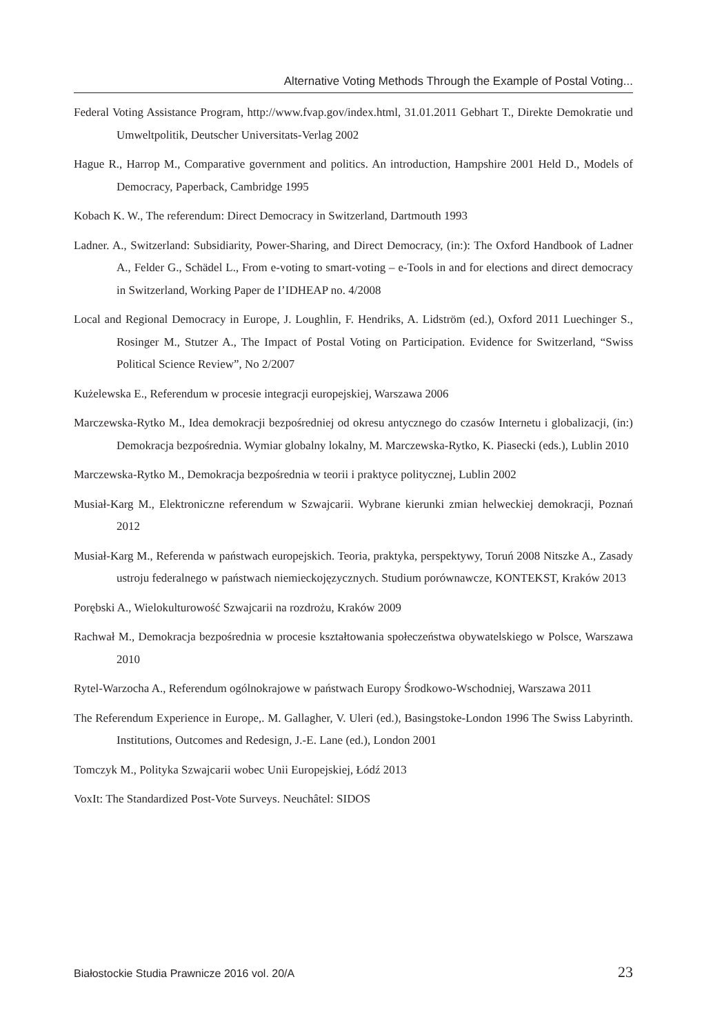Alternative Voting Methods Through the Example of Postal Voting...
Federal Voting Assistance Program, http://www.fvap.gov/index.html, 31.01.2011 Gebhart T., Direkte Demokratie und Umweltpolitik, Deutscher Universitats-Verlag 2002
Hague R., Harrop M., Comparative government and politics. An introduction, Hampshire 2001 Held D., Models of Democracy, Paperback, Cambridge 1995
Kobach K. W., The referendum: Direct Democracy in Switzerland, Dartmouth 1993
Ladner. A., Switzerland: Subsidiarity, Power-Sharing, and Direct Democracy, (in:): The Oxford Handbook of Ladner A., Felder G., Schädel L., From e-voting to smart-voting – e-Tools in and for elections and direct democracy in Switzerland, Working Paper de I’IDHEAP no. 4/2008
Local and Regional Democracy in Europe, J. Loughlin, F. Hendriks, A. Lidström (ed.), Oxford 2011 Luechinger S., Rosinger M., Stutzer A., The Impact of Postal Voting on Participation. Evidence for Switzerland, “Swiss Political Science Review”, No 2/2007
Kużelewska E., Referendum w procesie integracji europejskiej, Warszawa 2006
Marczewska-Rytko M., Idea demokracji bezpośredniej od okresu antycznego do czasów Internetu i globalizacji, (in:) Demokracja bezpośrednia. Wymiar globalny lokalny, M. Marczewska-Rytko, K. Piasecki (eds.), Lublin 2010
Marczewska-Rytko M., Demokracja bezpośrednia w teorii i praktyce politycznej, Lublin 2002
Musiał-Karg M., Elektroniczne referendum w Szwajcarii. Wybrane kierunki zmian helweckiej demokracji, Poznań 2012
Musiał-Karg M., Referenda w państwach europejskich. Teoria, praktyka, perspektywy, Toruń 2008 Nitszke A., Zasady ustroju federalnego w państwach niemieckojęzycznych. Studium porównawcze, KONTEKST, Kraków 2013
Porębski A., Wielokulturowość Szwajcarii na rozdrożu, Kraków 2009
Rachwał M., Demokracja bezpośrednia w procesie kształtowania społeczeństwa obywatelskiego w Polsce, Warszawa 2010
Rytel-Warzocha A., Referendum ogólnokrajowe w państwach Europy Środkowo-Wschodniej, Warszawa 2011
The Referendum Experience in Europe,. M. Gallagher, V. Uleri (ed.), Basingstoke-London 1996 The Swiss Labyrinth. Institutions, Outcomes and Redesign, J.-E. Lane (ed.), London 2001
Tomczyk M., Polityka Szwajcarii wobec Unii Europejskiej, Łódź 2013
VoxIt: The Standardized Post-Vote Surveys. Neuchâtel: SIDOS
Białostockie Studia Prawnicze 2016 vol. 20/A 23